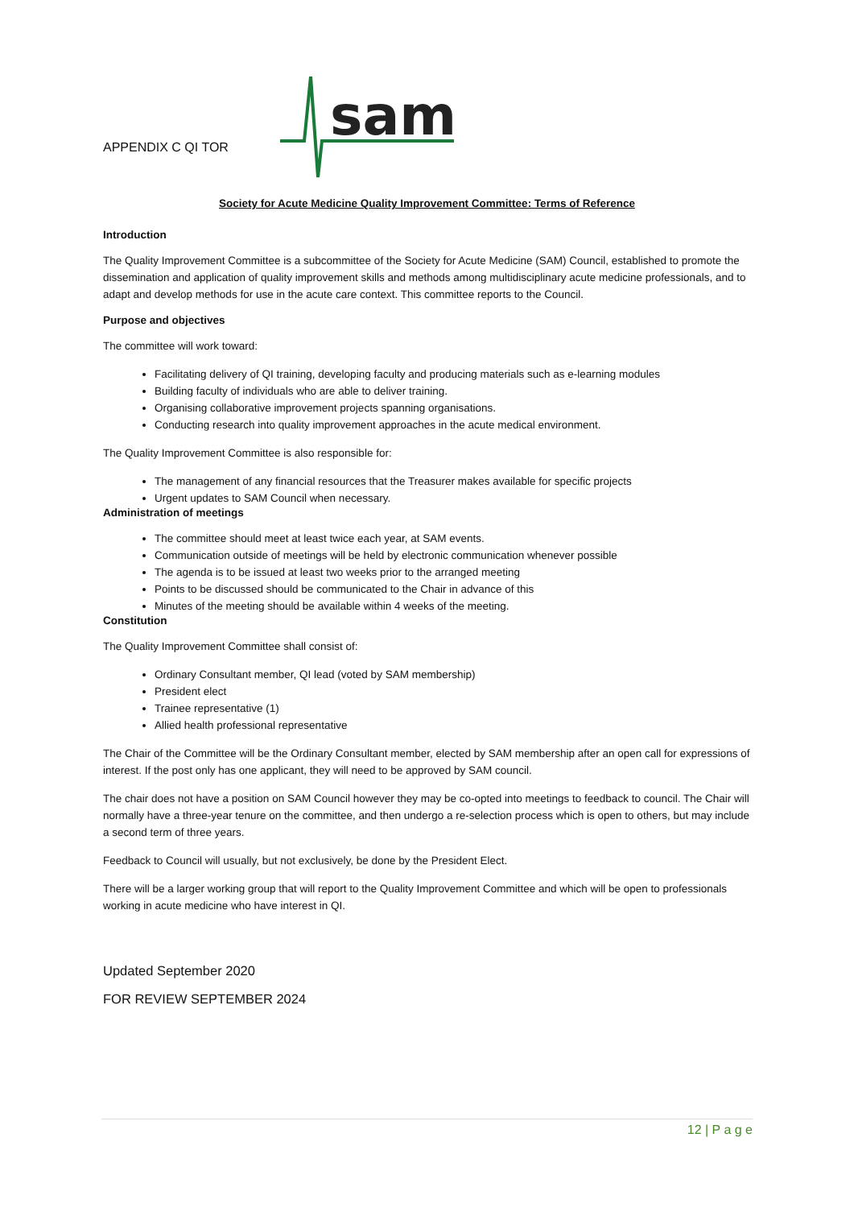APPENDIX C QI TOR
sam
Society for Acute Medicine Quality Improvement Committee: Terms of Reference
Introduction
The Quality Improvement Committee is a subcommittee of the Society for Acute Medicine (SAM) Council, established to promote the dissemination and application of quality improvement skills and methods among multidisciplinary acute medicine professionals, and to adapt and develop methods for use in the acute care context. This committee reports to the Council.
Purpose and objectives
The committee will work toward:
Facilitating delivery of QI training, developing faculty and producing materials such as e-learning modules
Building faculty of individuals who are able to deliver training.
Organising collaborative improvement projects spanning organisations.
Conducting research into quality improvement approaches in the acute medical environment.
The Quality Improvement Committee is also responsible for:
The management of any financial resources that the Treasurer makes available for specific projects
Urgent updates to SAM Council when necessary.
Administration of meetings
The committee should meet at least twice each year, at SAM events.
Communication outside of meetings will be held by electronic communication whenever possible
The agenda is to be issued at least two weeks prior to the arranged meeting
Points to be discussed should be communicated to the Chair in advance of this
Minutes of the meeting should be available within 4 weeks of the meeting.
Constitution
The Quality Improvement Committee shall consist of:
Ordinary Consultant member, QI lead (voted by SAM membership)
President elect
Trainee representative (1)
Allied health professional representative
The Chair of the Committee will be the Ordinary Consultant member, elected by SAM membership after an open call for expressions of interest. If the post only has one applicant, they will need to be approved by SAM council.
The chair does not have a position on SAM Council however they may be co-opted into meetings to feedback to council. The Chair will normally have a three-year tenure on the committee, and then undergo a re-selection process which is open to others, but may include a second term of three years.
Feedback to Council will usually, but not exclusively, be done by the President Elect.
There will be a larger working group that will report to the Quality Improvement Committee and which will be open to professionals working in acute medicine who have interest in QI.
Updated September 2020
FOR REVIEW SEPTEMBER 2024
12 | P a g e